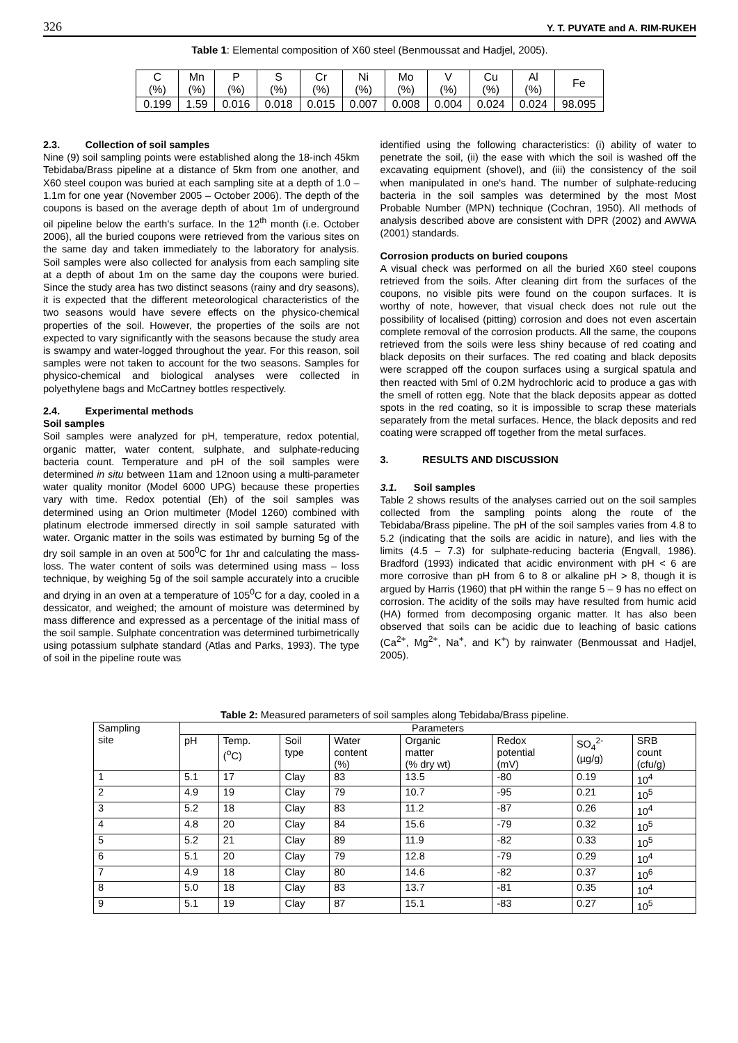326 Y. T. PUYATE and A. RIM-RUKEH
Table 1: Elemental composition of X60 steel (Benmoussat and Hadjel, 2005).
| C (%) | Mn (%) | P (%) | S (%) | Cr (%) | Ni (%) | Mo (%) | V (%) | Cu (%) | Al (%) | Fe |
| 0.199 | 1.59 | 0.016 | 0.018 | 0.015 | 0.007 | 0.008 | 0.004 | 0.024 | 0.024 | 98.095 |
2.3. Collection of soil samples
Nine (9) soil sampling points were established along the 18-inch 45km Tebidaba/Brass pipeline at a distance of 5km from one another, and X60 steel coupon was buried at each sampling site at a depth of 1.0 – 1.1m for one year (November 2005 – October 2006). The depth of the coupons is based on the average depth of about 1m of underground oil pipeline below the earth's surface. In the 12<sup>th</sup> month (i.e. October 2006), all the buried coupons were retrieved from the various sites on the same day and taken immediately to the laboratory for analysis. Soil samples were also collected for analysis from each sampling site at a depth of about 1m on the same day the coupons were buried. Since the study area has two distinct seasons (rainy and dry seasons), it is expected that the different meteorological characteristics of the two seasons would have severe effects on the physico-chemical properties of the soil. However, the properties of the soils are not expected to vary significantly with the seasons because the study area is swampy and water-logged throughout the year. For this reason, soil samples were not taken to account for the two seasons. Samples for physico-chemical and biological analyses were collected in polyethylene bags and McCartney bottles respectively.
2.4. Experimental methods
Soil samples
Soil samples were analyzed for pH, temperature, redox potential, organic matter, water content, sulphate, and sulphate-reducing bacteria count. Temperature and pH of the soil samples were determined in situ between 11am and 12noon using a multi-parameter water quality monitor (Model 6000 UPG) because these properties vary with time. Redox potential (Eh) of the soil samples was determined using an Orion multimeter (Model 1260) combined with platinum electrode immersed directly in soil sample saturated with water. Organic matter in the soils was estimated by burning 5g of the dry soil sample in an oven at 500<sup>0</sup>C for 1hr and calculating the mass-loss. The water content of soils was determined using mass – loss technique, by weighing 5g of the soil sample accurately into a crucible and drying in an oven at a temperature of 105<sup>0</sup>C for a day, cooled in a dessicator, and weighed; the amount of moisture was determined by mass difference and expressed as a percentage of the initial mass of the soil sample. Sulphate concentration was determined turbimetrically using potassium sulphate standard (Atlas and Parks, 1993). The type of soil in the pipeline route was
identified using the following characteristics: (i) ability of water to penetrate the soil, (ii) the ease with which the soil is washed off the excavating equipment (shovel), and (iii) the consistency of the soil when manipulated in one's hand. The number of sulphate-reducing bacteria in the soil samples was determined by the most Most Probable Number (MPN) technique (Cochran, 1950). All methods of analysis described above are consistent with DPR (2002) and AWWA (2001) standards.
Corrosion products on buried coupons
A visual check was performed on all the buried X60 steel coupons retrieved from the soils. After cleaning dirt from the surfaces of the coupons, no visible pits were found on the coupon surfaces. It is worthy of note, however, that visual check does not rule out the possibility of localised (pitting) corrosion and does not even ascertain complete removal of the corrosion products. All the same, the coupons retrieved from the soils were less shiny because of red coating and black deposits on their surfaces. The red coating and black deposits were scrapped off the coupon surfaces using a surgical spatula and then reacted with 5ml of 0.2M hydrochloric acid to produce a gas with the smell of rotten egg. Note that the black deposits appear as dotted spots in the red coating, so it is impossible to scrap these materials separately from the metal surfaces. Hence, the black deposits and red coating were scrapped off together from the metal surfaces.
3. RESULTS AND DISCUSSION
3.1. Soil samples
Table 2 shows results of the analyses carried out on the soil samples collected from the sampling points along the route of the Tebidaba/Brass pipeline. The pH of the soil samples varies from 4.8 to 5.2 (indicating that the soils are acidic in nature), and lies with the limits (4.5 – 7.3) for sulphate-reducing bacteria (Engvall, 1986). Bradford (1993) indicated that acidic environment with pH < 6 are more corrosive than pH from 6 to 8 or alkaline pH > 8, though it is argued by Harris (1960) that pH within the range 5 – 9 has no effect on corrosion. The acidity of the soils may have resulted from humic acid (HA) formed from decomposing organic matter. It has also been observed that soils can be acidic due to leaching of basic cations (Ca<sup>2+</sup>, Mg<sup>2+</sup>, Na<sup>+</sup>, and K<sup>+</sup>) by rainwater (Benmoussat and Hadjel, 2005).
Table 2: Measured parameters of soil samples along Tebidaba/Brass pipeline.
| Sampling site | Parameters | | | | | | | |
| | pH | Temp. (<sup>o</sup>C) | Soil type | Water content (%) | Organic matter (% dry wt) | Redox potential (mV) | SO<sub>4</sub><sup>2-</sup> (µg/g) | SRB count (cfu/g) |
| 1 | 5.1 | 17 | Clay | 83 | 13.5 | -80 | 0.19 | 10<sup>4</sup> |
| 2 | 4.9 | 19 | Clay | 79 | 10.7 | -95 | 0.21 | 10<sup>5</sup> |
| 3 | 5.2 | 18 | Clay | 83 | 11.2 | -87 | 0.26 | 10<sup>4</sup> |
| 4 | 4.8 | 20 | Clay | 84 | 15.6 | -79 | 0.32 | 10<sup>5</sup> |
| 5 | 5.2 | 21 | Clay | 89 | 11.9 | -82 | 0.33 | 10<sup>5</sup> |
| 6 | 5.1 | 20 | Clay | 79 | 12.8 | -79 | 0.29 | 10<sup>4</sup> |
| 7 | 4.9 | 18 | Clay | 80 | 14.6 | -82 | 0.37 | 10<sup>6</sup> |
| 8 | 5.0 | 18 | Clay | 83 | 13.7 | -81 | 0.35 | 10<sup>4</sup> |
| 9 | 5.1 | 19 | Clay | 87 | 15.1 | -83 | 0.27 | 10<sup>5</sup> |